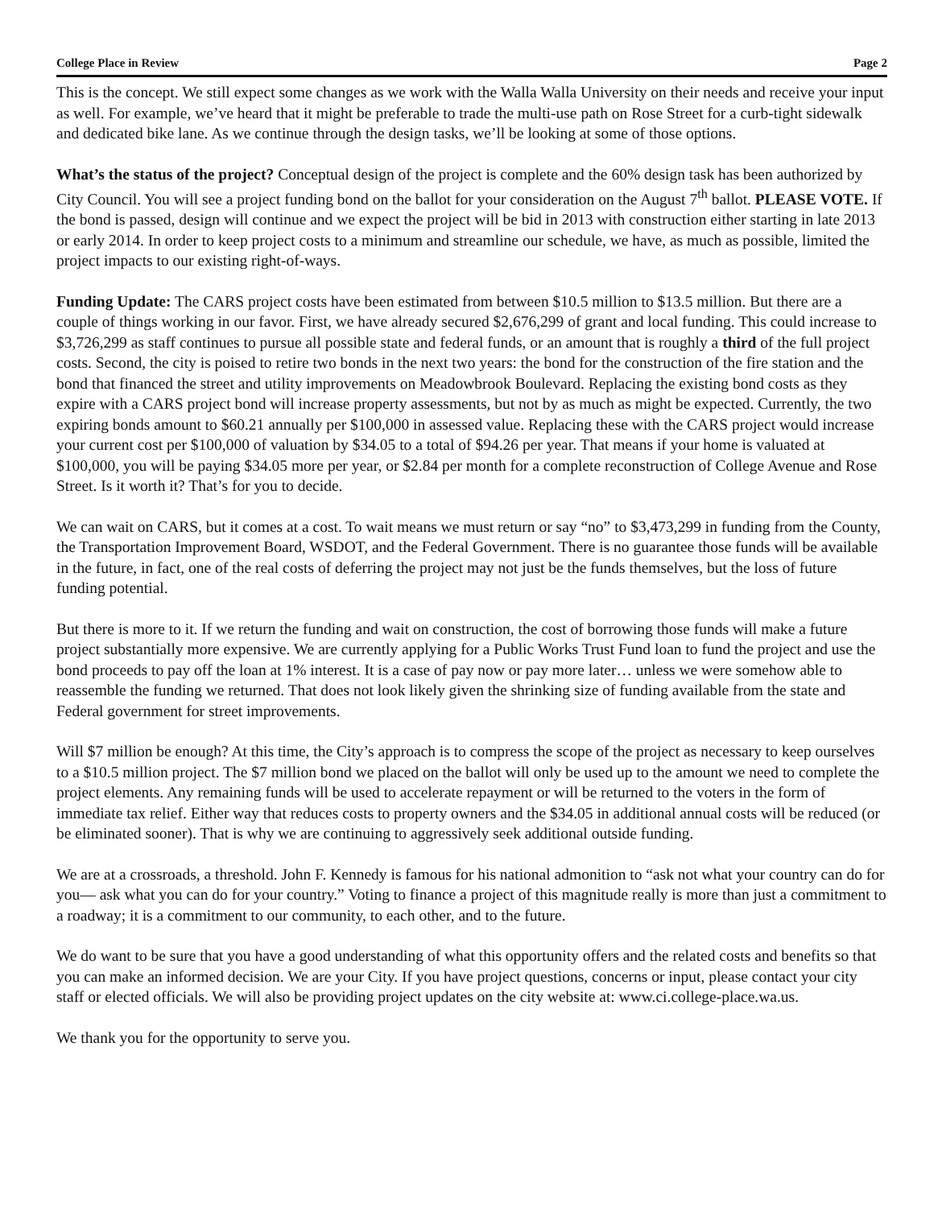College Place in Review Page 2
This is the concept. We still expect some changes as we work with the Walla Walla University on their needs and receive your input as well. For example, we’ve heard that it might be preferable to trade the multi-use path on Rose Street for a curb-tight sidewalk and dedicated bike lane. As we continue through the design tasks, we’ll be looking at some of those options.
What’s the status of the project? Conceptual design of the project is complete and the 60% design task has been authorized by City Council. You will see a project funding bond on the ballot for your consideration on the August 7<sup>th</sup> ballot. PLEASE VOTE. If the bond is passed, design will continue and we expect the project will be bid in 2013 with construction either starting in late 2013 or early 2014. In order to keep project costs to a minimum and streamline our schedule, we have, as much as possible, limited the project impacts to our existing right-of-ways.
Funding Update: The CARS project costs have been estimated from between $10.5 million to $13.5 million. But there are a couple of things working in our favor. First, we have already secured $2,676,299 of grant and local funding. This could increase to $3,726,299 as staff continues to pursue all possible state and federal funds, or an amount that is roughly a third of the full project costs. Second, the city is poised to retire two bonds in the next two years: the bond for the construction of the fire station and the bond that financed the street and utility improvements on Meadowbrook Boulevard. Replacing the existing bond costs as they expire with a CARS project bond will increase property assessments, but not by as much as might be expected. Currently, the two expiring bonds amount to $60.21 annually per $100,000 in assessed value. Replacing these with the CARS project would increase your current cost per $100,000 of valuation by $34.05 to a total of $94.26 per year. That means if your home is valuated at $100,000, you will be paying $34.05 more per year, or $2.84 per month for a complete reconstruction of College Avenue and Rose Street. Is it worth it? That’s for you to decide.
We can wait on CARS, but it comes at a cost. To wait means we must return or say “no” to $3,473,299 in funding from the County, the Transportation Improvement Board, WSDOT, and the Federal Government. There is no guarantee those funds will be available in the future, in fact, one of the real costs of deferring the project may not just be the funds themselves, but the loss of future funding potential.
But there is more to it. If we return the funding and wait on construction, the cost of borrowing those funds will make a future project substantially more expensive. We are currently applying for a Public Works Trust Fund loan to fund the project and use the bond proceeds to pay off the loan at 1% interest. It is a case of pay now or pay more later… unless we were somehow able to reassemble the funding we returned. That does not look likely given the shrinking size of funding available from the state and Federal government for street improvements.
Will $7 million be enough? At this time, the City’s approach is to compress the scope of the project as necessary to keep ourselves to a $10.5 million project. The $7 million bond we placed on the ballot will only be used up to the amount we need to complete the project elements. Any remaining funds will be used to accelerate repayment or will be returned to the voters in the form of immediate tax relief. Either way that reduces costs to property owners and the $34.05 in additional annual costs will be reduced (or be eliminated sooner). That is why we are continuing to aggressively seek additional outside funding.
We are at a crossroads, a threshold. John F. Kennedy is famous for his national admonition to “ask not what your country can do for you— ask what you can do for your country.” Voting to finance a project of this magnitude really is more than just a commitment to a roadway; it is a commitment to our community, to each other, and to the future.
We do want to be sure that you have a good understanding of what this opportunity offers and the related costs and benefits so that you can make an informed decision. We are your City. If you have project questions, concerns or input, please contact your city staff or elected officials. We will also be providing project updates on the city website at: www.ci.college-place.wa.us.
We thank you for the opportunity to serve you.